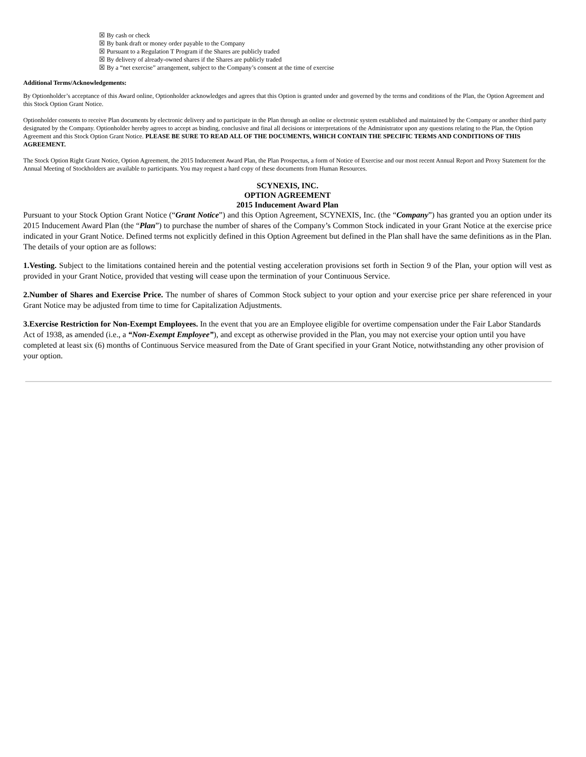☒ By cash or check
☒ By bank draft or money order payable to the Company
☒ Pursuant to a Regulation T Program if the Shares are publicly traded
☒ By delivery of already-owned shares if the Shares are publicly traded
☒ By a “net exercise” arrangement, subject to the Company’s consent at the time of exercise
Additional Terms/Acknowledgements:
By Optionholder’s acceptance of this Award online, Optionholder acknowledges and agrees that this Option is granted under and governed by the terms and conditions of the Plan, the Option Agreement and this Stock Option Grant Notice.
Optionholder consents to receive Plan documents by electronic delivery and to participate in the Plan through an online or electronic system established and maintained by the Company or another third party designated by the Company. Optionholder hereby agrees to accept as binding, conclusive and final all decisions or interpretations of the Administrator upon any questions relating to the Plan, the Option Agreement and this Stock Option Grant Notice. PLEASE BE SURE TO READ ALL OF THE DOCUMENTS, WHICH CONTAIN THE SPECIFIC TERMS AND CONDITIONS OF THIS AGREEMENT.
The Stock Option Right Grant Notice, Option Agreement, the 2015 Inducement Award Plan, the Plan Prospectus, a form of Notice of Exercise and our most recent Annual Report and Proxy Statement for the Annual Meeting of Stockholders are available to participants. You may request a hard copy of these documents from Human Resources.
SCYNEXIS, INC.
OPTION AGREEMENT
2015 Inducement Award Plan
Pursuant to your Stock Option Grant Notice (“Grant Notice”) and this Option Agreement, SCYNEXIS, Inc. (the “Company”) has granted you an option under its 2015 Inducement Award Plan (the “Plan”) to purchase the number of shares of the Company’s Common Stock indicated in your Grant Notice at the exercise price indicated in your Grant Notice. Defined terms not explicitly defined in this Option Agreement but defined in the Plan shall have the same definitions as in the Plan.
The details of your option are as follows:
1.Vesting. Subject to the limitations contained herein and the potential vesting acceleration provisions set forth in Section 9 of the Plan, your option will vest as provided in your Grant Notice, provided that vesting will cease upon the termination of your Continuous Service.
2.Number of Shares and Exercise Price. The number of shares of Common Stock subject to your option and your exercise price per share referenced in your Grant Notice may be adjusted from time to time for Capitalization Adjustments.
3.Exercise Restriction for Non-Exempt Employees. In the event that you are an Employee eligible for overtime compensation under the Fair Labor Standards Act of 1938, as amended (i.e., a “Non-Exempt Employee”), and except as otherwise provided in the Plan, you may not exercise your option until you have completed at least six (6) months of Continuous Service measured from the Date of Grant specified in your Grant Notice, notwithstanding any other provision of your option.